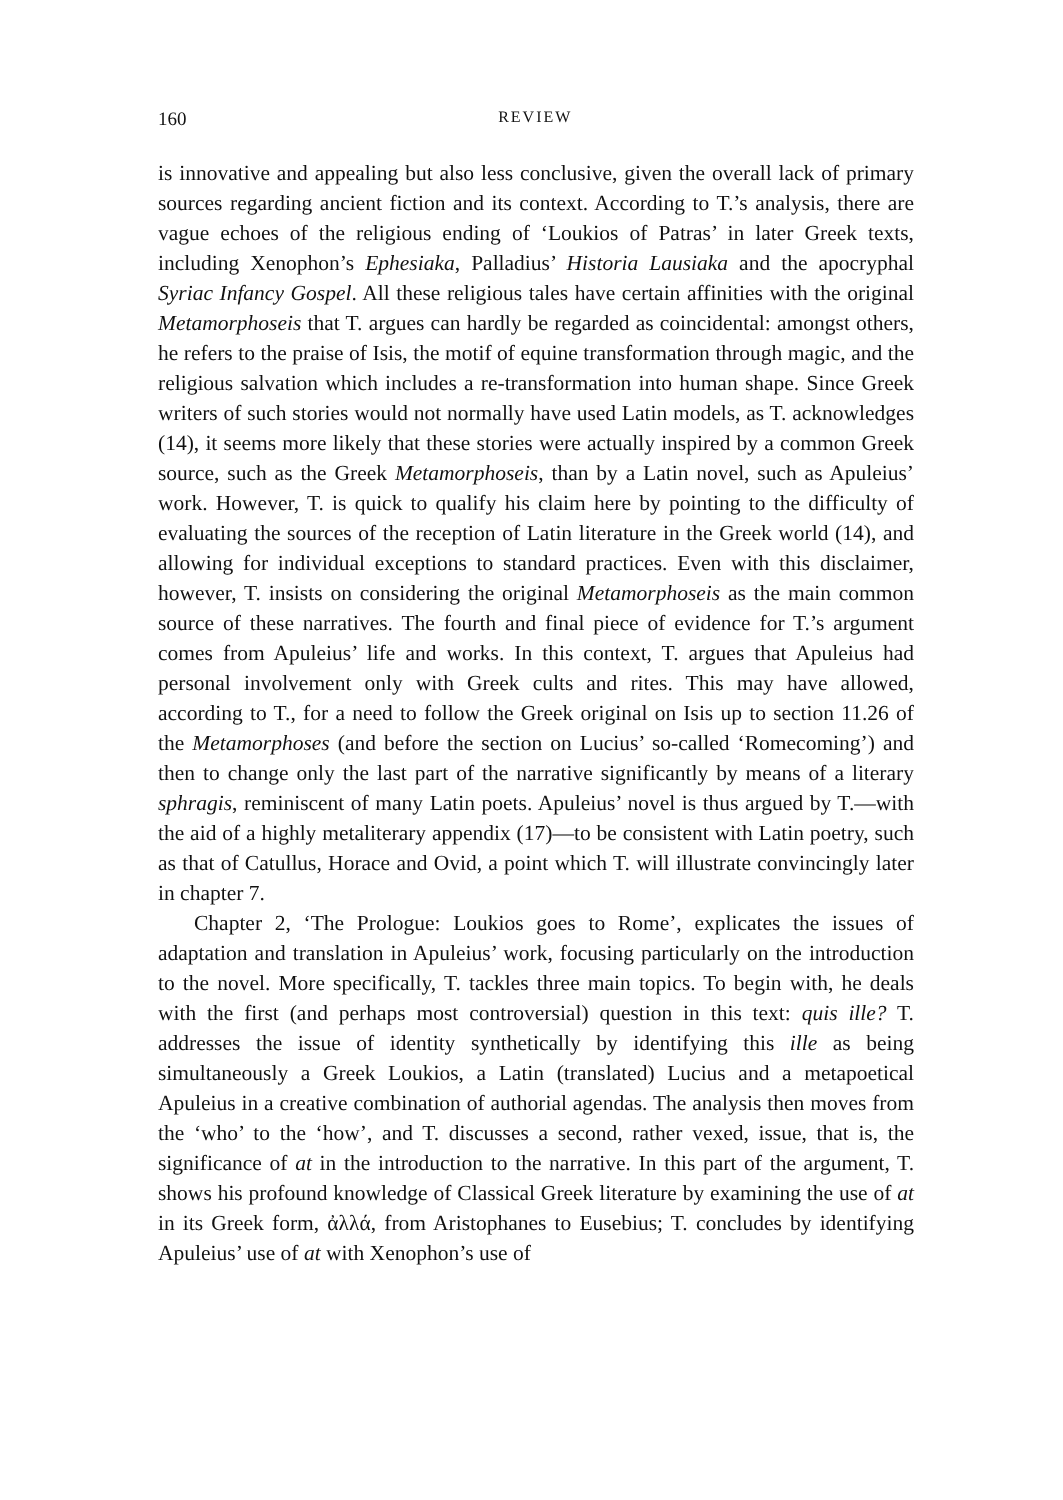160 REVIEW
is innovative and appealing but also less conclusive, given the overall lack of primary sources regarding ancient fiction and its context. According to T.’s analysis, there are vague echoes of the religious ending of ‘Loukios of Patras’ in later Greek texts, including Xenophon’s Ephesiaka, Palladius’ Historia Lausiaka and the apocryphal Syriac Infancy Gospel. All these religious tales have certain affinities with the original Metamorphoseis that T. argues can hardly be regarded as coincidental: amongst others, he refers to the praise of Isis, the motif of equine transformation through magic, and the religious salvation which includes a re-transformation into human shape. Since Greek writers of such stories would not normally have used Latin models, as T. acknowledges (14), it seems more likely that these stories were actually inspired by a common Greek source, such as the Greek Metamorphoseis, than by a Latin novel, such as Apuleius’ work. However, T. is quick to qualify his claim here by pointing to the difficulty of evaluating the sources of the reception of Latin literature in the Greek world (14), and allowing for individual exceptions to standard practices. Even with this disclaimer, however, T. insists on considering the original Metamorphoseis as the main common source of these narratives. The fourth and final piece of evidence for T.’s argument comes from Apuleius’ life and works. In this context, T. argues that Apuleius had personal involvement only with Greek cults and rites. This may have allowed, according to T., for a need to follow the Greek original on Isis up to section 11.26 of the Metamorphoses (and before the section on Lucius’ so-called ‘Romecoming’) and then to change only the last part of the narrative significantly by means of a literary sphragis, reminiscent of many Latin poets. Apuleius’ novel is thus argued by T.—with the aid of a highly metaliterary appendix (17)—to be consistent with Latin poetry, such as that of Catullus, Horace and Ovid, a point which T. will illustrate convincingly later in chapter 7.
Chapter 2, ‘The Prologue: Loukios goes to Rome’, explicates the issues of adaptation and translation in Apuleius’ work, focusing particularly on the introduction to the novel. More specifically, T. tackles three main topics. To begin with, he deals with the first (and perhaps most controversial) question in this text: quis ille? T. addresses the issue of identity synthetically by identifying this ille as being simultaneously a Greek Loukios, a Latin (translated) Lucius and a metapoetical Apuleius in a creative combination of authorial agendas. The analysis then moves from the ‘who’ to the ‘how’, and T. discusses a second, rather vexed, issue, that is, the significance of at in the introduction to the narrative. In this part of the argument, T. shows his profound knowledge of Classical Greek literature by examining the use of at in its Greek form, ἀλλά, from Aristophanes to Eusebius; T. concludes by identifying Apuleius’ use of at with Xenophon’s use of